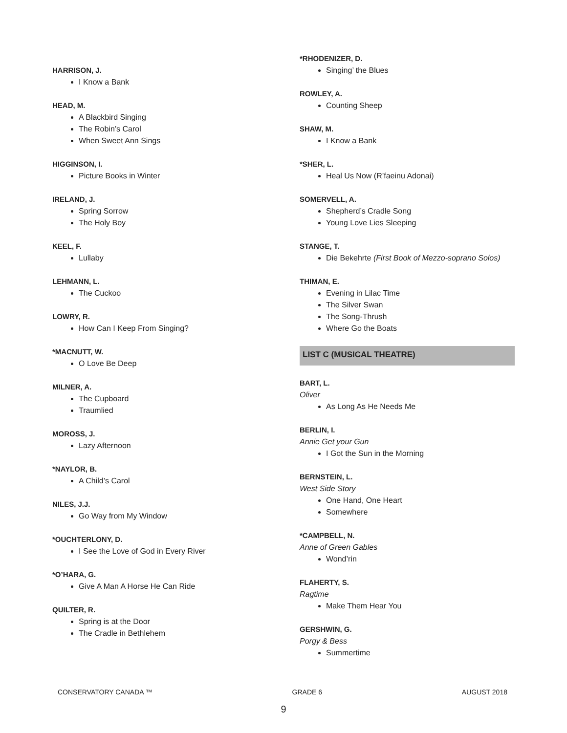HARRISON, J.
I Know a Bank
HEAD, M.
A Blackbird Singing
The Robin’s Carol
When Sweet Ann Sings
HIGGINSON, I.
Picture Books in Winter
IRELAND, J.
Spring Sorrow
The Holy Boy
KEEL, F.
Lullaby
LEHMANN, L.
The Cuckoo
LOWRY, R.
How Can I Keep From Singing?
*MACNUTT, W.
O Love Be Deep
MILNER, A.
The Cupboard
Traumlied
MOROSS, J.
Lazy Afternoon
*NAYLOR, B.
A Child’s Carol
NILES, J.J.
Go Way from My Window
*OUCHTERLONY, D.
I See the Love of God in Every River
*O’HARA, G.
Give A Man A Horse He Can Ride
QUILTER, R.
Spring is at the Door
The Cradle in Bethlehem
*RHODENIZER, D.
Singing’ the Blues
ROWLEY, A.
Counting Sheep
SHAW, M.
I Know a Bank
*SHER, L.
Heal Us Now (R’faeinu Adonai)
SOMERVELL, A.
Shepherd’s Cradle Song
Young Love Lies Sleeping
STANGE, T.
Die Bekehrte (First Book of Mezzo-soprano Solos)
THIMAN, E.
Evening in Lilac Time
The Silver Swan
The Song-Thrush
Where Go the Boats
LIST C (MUSICAL THEATRE)
BART, L.
Oliver
As Long As He Needs Me
BERLIN, I.
Annie Get your Gun
I Got the Sun in the Morning
BERNSTEIN, L.
West Side Story
One Hand, One Heart
Somewhere
*CAMPBELL, N.
Anne of Green Gables
Wond’rin
FLAHERTY, S.
Ragtime
Make Them Hear You
GERSHWIN, G.
Porgy & Bess
Summertime
CONSERVATORY CANADA ™ GRADE 6 AUGUST 2018
9